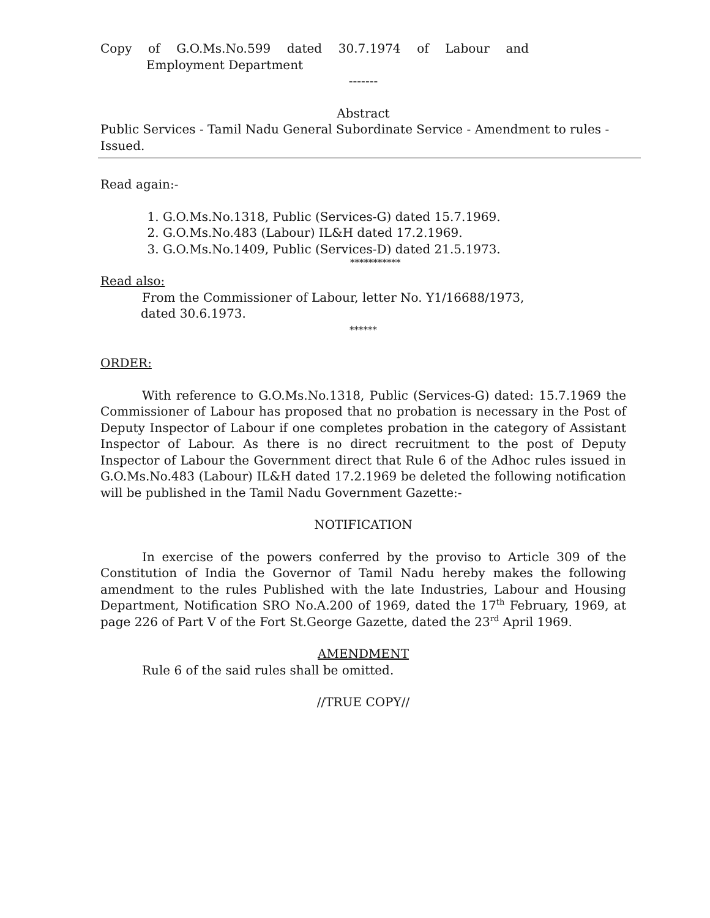Copy of G.O.Ms.No.599 dated 30.7.1974 of Labour and
Employment Department
-------
Abstract
Public Services - Tamil Nadu General Subordinate Service - Amendment to rules - Issued.
Read again:-
1. G.O.Ms.No.1318, Public (Services-G) dated 15.7.1969.
2. G.O.Ms.No.483 (Labour) IL&H dated 17.2.1969.
3. G.O.Ms.No.1409, Public (Services-D) dated 21.5.1973.
***********
Read also:
From the Commissioner of Labour, letter No. Y1/16688/1973,
dated 30.6.1973.
******
ORDER:
With reference to G.O.Ms.No.1318, Public (Services-G) dated: 15.7.1969 the Commissioner of Labour has proposed that no probation is necessary in the Post of Deputy Inspector of Labour if one completes probation in the category of Assistant Inspector of Labour. As there is no direct recruitment to the post of Deputy Inspector of Labour the Government direct that Rule 6 of the Adhoc rules issued in G.O.Ms.No.483 (Labour) IL&H dated 17.2.1969 be deleted the following notification will be published in the Tamil Nadu Government Gazette:-
NOTIFICATION
In exercise of the powers conferred by the proviso to Article 309 of the Constitution of India the Governor of Tamil Nadu hereby makes the following amendment to the rules Published with the late Industries, Labour and Housing Department, Notification SRO No.A.200 of 1969, dated the 17<sup>th</sup> February, 1969, at page 226 of Part V of the Fort St.George Gazette, dated the 23<sup>rd</sup> April 1969.
AMENDMENT
Rule 6 of the said rules shall be omitted.
//TRUE COPY//